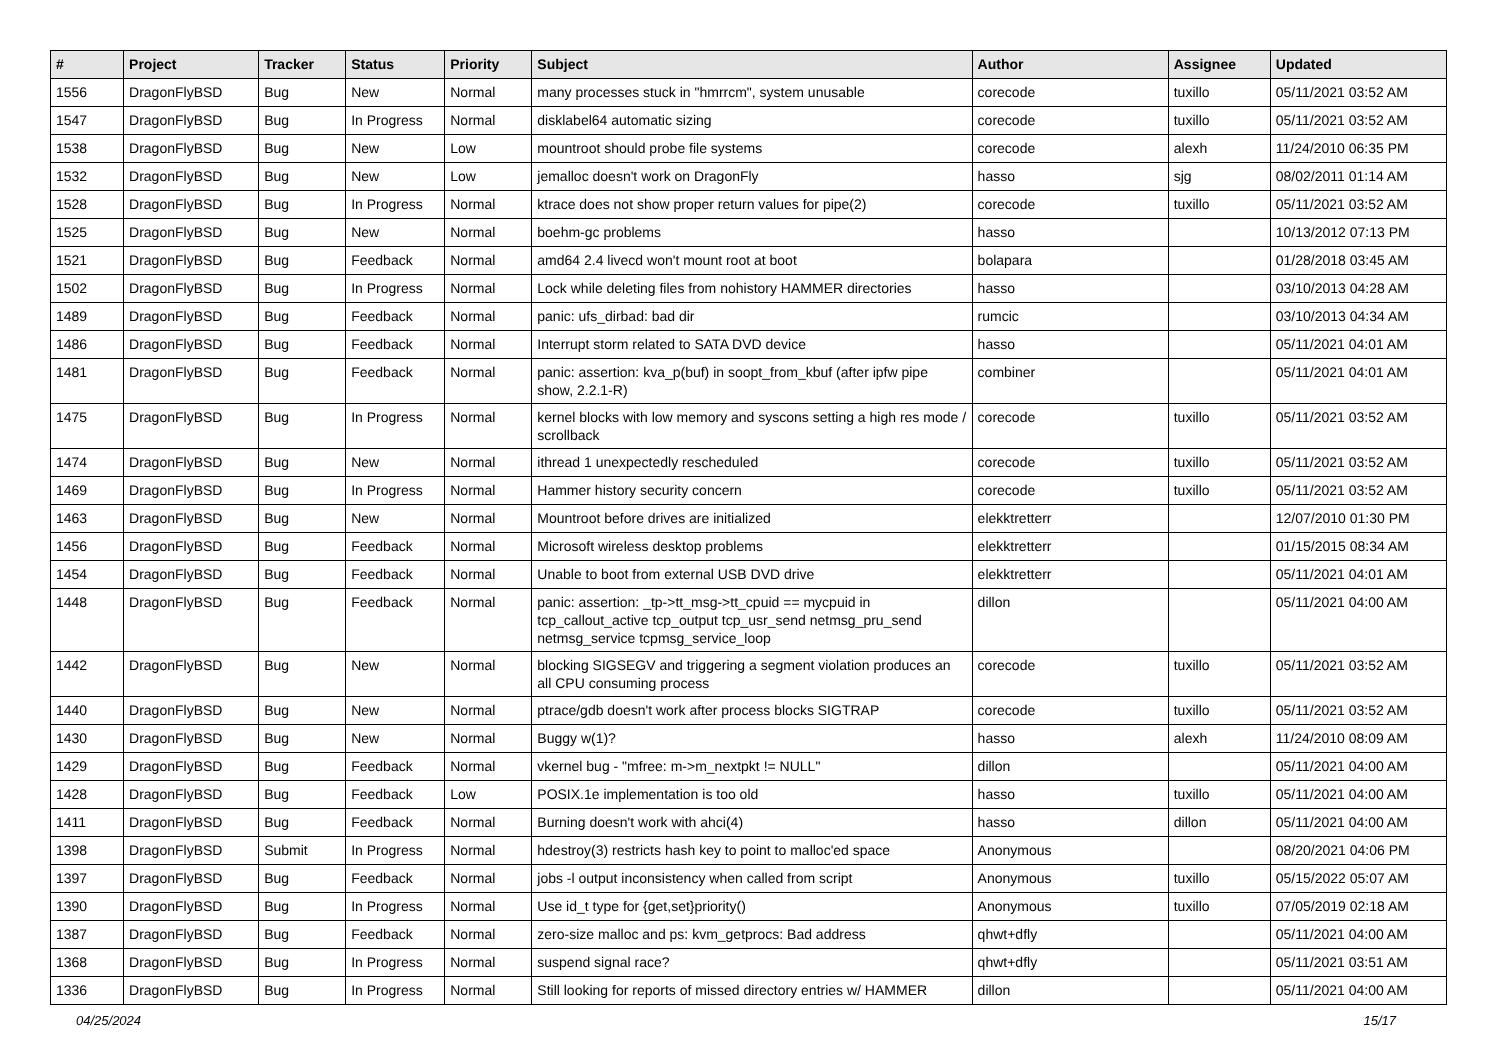| # | Project | Tracker | Status | Priority | Subject | Author | Assignee | Updated |
| --- | --- | --- | --- | --- | --- | --- | --- | --- |
| 1556 | DragonFlyBSD | Bug | New | Normal | many processes stuck in "hmrrcm", system unusable | corecode | tuxillo | 05/11/2021 03:52 AM |
| 1547 | DragonFlyBSD | Bug | In Progress | Normal | disklabel64 automatic sizing | corecode | tuxillo | 05/11/2021 03:52 AM |
| 1538 | DragonFlyBSD | Bug | New | Low | mountroot should probe file systems | corecode | alexh | 11/24/2010 06:35 PM |
| 1532 | DragonFlyBSD | Bug | New | Low | jemalloc doesn't work on DragonFly | hasso | sjg | 08/02/2011 01:14 AM |
| 1528 | DragonFlyBSD | Bug | In Progress | Normal | ktrace does not show proper return values for pipe(2) | corecode | tuxillo | 05/11/2021 03:52 AM |
| 1525 | DragonFlyBSD | Bug | New | Normal | boehm-gc problems | hasso | | 10/13/2012 07:13 PM |
| 1521 | DragonFlyBSD | Bug | Feedback | Normal | amd64 2.4 livecd won't mount root at boot | bolapara | | 01/28/2018 03:45 AM |
| 1502 | DragonFlyBSD | Bug | In Progress | Normal | Lock while deleting files from nohistory HAMMER directories | hasso | | 03/10/2013 04:28 AM |
| 1489 | DragonFlyBSD | Bug | Feedback | Normal | panic: ufs_dirbad: bad dir | rumcic | | 03/10/2013 04:34 AM |
| 1486 | DragonFlyBSD | Bug | Feedback | Normal | Interrupt storm related to SATA DVD device | hasso | | 05/11/2021 04:01 AM |
| 1481 | DragonFlyBSD | Bug | Feedback | Normal | panic: assertion: kva_p(buf) in soopt_from_kbuf (after ipfw pipe show, 2.2.1-R) | combiner | | 05/11/2021 04:01 AM |
| 1475 | DragonFlyBSD | Bug | In Progress | Normal | kernel blocks with low memory and syscons setting a high res mode / scrollback | corecode | tuxillo | 05/11/2021 03:52 AM |
| 1474 | DragonFlyBSD | Bug | New | Normal | ithread 1 unexpectedly rescheduled | corecode | tuxillo | 05/11/2021 03:52 AM |
| 1469 | DragonFlyBSD | Bug | In Progress | Normal | Hammer history security concern | corecode | tuxillo | 05/11/2021 03:52 AM |
| 1463 | DragonFlyBSD | Bug | New | Normal | Mountroot before drives are initialized | elekktretterr | | 12/07/2010 01:30 PM |
| 1456 | DragonFlyBSD | Bug | Feedback | Normal | Microsoft wireless desktop problems | elekktretterr | | 01/15/2015 08:34 AM |
| 1454 | DragonFlyBSD | Bug | Feedback | Normal | Unable to boot from external USB DVD drive | elekktretterr | | 05/11/2021 04:01 AM |
| 1448 | DragonFlyBSD | Bug | Feedback | Normal | panic: assertion: _tp->tt_msg->tt_cpuid == mycpuid in tcp_callout_active tcp_output tcp_usr_send netmsg_pru_send netmsg_service tcpmsg_service_loop | dillon | | 05/11/2021 04:00 AM |
| 1442 | DragonFlyBSD | Bug | New | Normal | blocking SIGSEGV and triggering a segment violation produces an all CPU consuming process | corecode | tuxillo | 05/11/2021 03:52 AM |
| 1440 | DragonFlyBSD | Bug | New | Normal | ptrace/gdb doesn't work after process blocks SIGTRAP | corecode | tuxillo | 05/11/2021 03:52 AM |
| 1430 | DragonFlyBSD | Bug | New | Normal | Buggy w(1)? | hasso | alexh | 11/24/2010 08:09 AM |
| 1429 | DragonFlyBSD | Bug | Feedback | Normal | vkernel bug - "mfree: m->m_nextpkt != NULL" | dillon | | 05/11/2021 04:00 AM |
| 1428 | DragonFlyBSD | Bug | Feedback | Low | POSIX.1e implementation is too old | hasso | tuxillo | 05/11/2021 04:00 AM |
| 1411 | DragonFlyBSD | Bug | Feedback | Normal | Burning doesn't work with ahci(4) | hasso | dillon | 05/11/2021 04:00 AM |
| 1398 | DragonFlyBSD | Submit | In Progress | Normal | hdestroy(3) restricts hash key to point to malloc'ed space | Anonymous | | 08/20/2021 04:06 PM |
| 1397 | DragonFlyBSD | Bug | Feedback | Normal | jobs -l output inconsistency when called from script | Anonymous | tuxillo | 05/15/2022 05:07 AM |
| 1390 | DragonFlyBSD | Bug | In Progress | Normal | Use id_t type for {get,set}priority() | Anonymous | tuxillo | 07/05/2019 02:18 AM |
| 1387 | DragonFlyBSD | Bug | Feedback | Normal | zero-size malloc and ps: kvm_getprocs: Bad address | qhwt+dfly | | 05/11/2021 04:00 AM |
| 1368 | DragonFlyBSD | Bug | In Progress | Normal | suspend signal race? | qhwt+dfly | | 05/11/2021 03:51 AM |
| 1336 | DragonFlyBSD | Bug | In Progress | Normal | Still looking for reports of missed directory entries w/ HAMMER | dillon | | 05/11/2021 04:00 AM |
04/25/2024 15/17